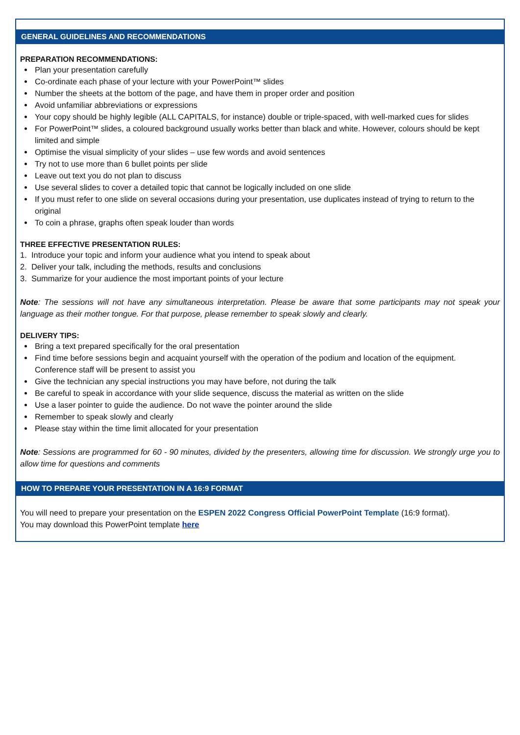GENERAL GUIDELINES AND RECOMMENDATIONS
PREPARATION RECOMMENDATIONS:
Plan your presentation carefully
Co-ordinate each phase of your lecture with your PowerPoint™ slides
Number the sheets at the bottom of the page, and have them in proper order and position
Avoid unfamiliar abbreviations or expressions
Your copy should be highly legible (ALL CAPITALS, for instance) double or triple-spaced, with well-marked cues for slides
For PowerPoint™ slides, a coloured background usually works better than black and white. However, colours should be kept limited and simple
Optimise the visual simplicity of your slides – use few words and avoid sentences
Try not to use more than 6 bullet points per slide
Leave out text you do not plan to discuss
Use several slides to cover a detailed topic that cannot be logically included on one slide
If you must refer to one slide on several occasions during your presentation, use duplicates instead of trying to return to the original
To coin a phrase, graphs often speak louder than words
THREE EFFECTIVE PRESENTATION RULES:
1. Introduce your topic and inform your audience what you intend to speak about
2. Deliver your talk, including the methods, results and conclusions
3. Summarize for your audience the most important points of your lecture
Note: The sessions will not have any simultaneous interpretation. Please be aware that some participants may not speak your language as their mother tongue. For that purpose, please remember to speak slowly and clearly.
DELIVERY TIPS:
Bring a text prepared specifically for the oral presentation
Find time before sessions begin and acquaint yourself with the operation of the podium and location of the equipment. Conference staff will be present to assist you
Give the technician any special instructions you may have before, not during the talk
Be careful to speak in accordance with your slide sequence, discuss the material as written on the slide
Use a laser pointer to guide the audience. Do not wave the pointer around the slide
Remember to speak slowly and clearly
Please stay within the time limit allocated for your presentation
Note: Sessions are programmed for 60 - 90 minutes, divided by the presenters, allowing time for discussion. We strongly urge you to allow time for questions and comments
HOW TO PREPARE YOUR PRESENTATION IN A 16:9 FORMAT
You will need to prepare your presentation on the ESPEN 2022 Congress Official PowerPoint Template (16:9 format).
You may download this PowerPoint template here